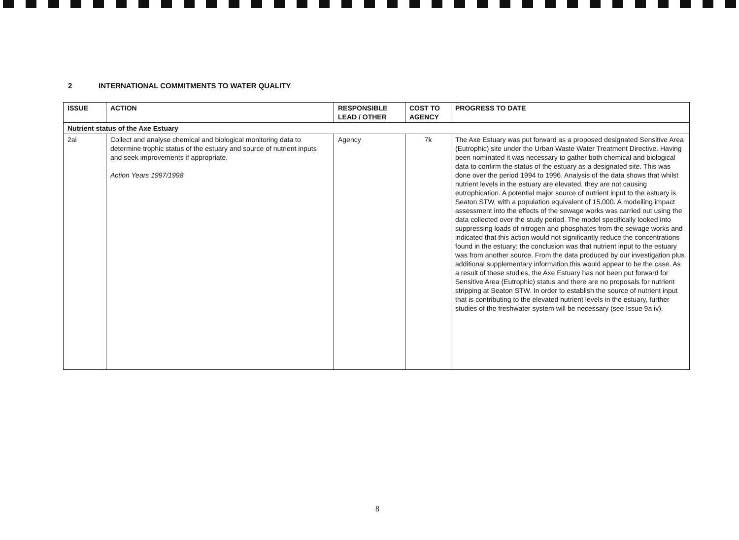2 INTERNATIONAL COMMITMENTS TO WATER QUALITY
| ISSUE | ACTION | RESPONSIBLE LEAD / OTHER | COST TO AGENCY | PROGRESS TO DATE |
| --- | --- | --- | --- | --- |
| Nutrient status of the Axe Estuary | | | | |
| 2ai | Collect and analyse chemical and biological monitoring data to determine trophic status of the estuary and source of nutrient inputs and seek improvements if appropriate. Action Years 1997/1998 | Agency | 7k | The Axe Estuary was put forward as a proposed designated Sensitive Area (Eutrophic) site under the Urban Waste Water Treatment Directive. Having been nominated it was necessary to gather both chemical and biological data to confirm the status of the estuary as a designated site. This was done over the period 1994 to 1996. Analysis of the data shows that whilst nutrient levels in the estuary are elevated, they are not causing eutrophication. A potential major source of nutrient input to the estuary is Seaton STW, with a population equivalent of 15,000. A modelling impact assessment into the effects of the sewage works was carried out using the data collected over the study period. The model specifically looked into suppressing loads of nitrogen and phosphates from the sewage works and indicated that this action would not significantly reduce the concentrations found in the estuary; the conclusion was that nutrient input to the estuary was from another source. From the data produced by our investigation plus additional supplementary information this would appear to be the case. As a result of these studies, the Axe Estuary has not been put forward for Sensitive Area (Eutrophic) status and there are no proposals for nutrient stripping at Seaton STW. In order to establish the source of nutrient input that is contributing to the elevated nutrient levels in the estuary, further studies of the freshwater system will be necessary (see Issue 9a iv). |
8